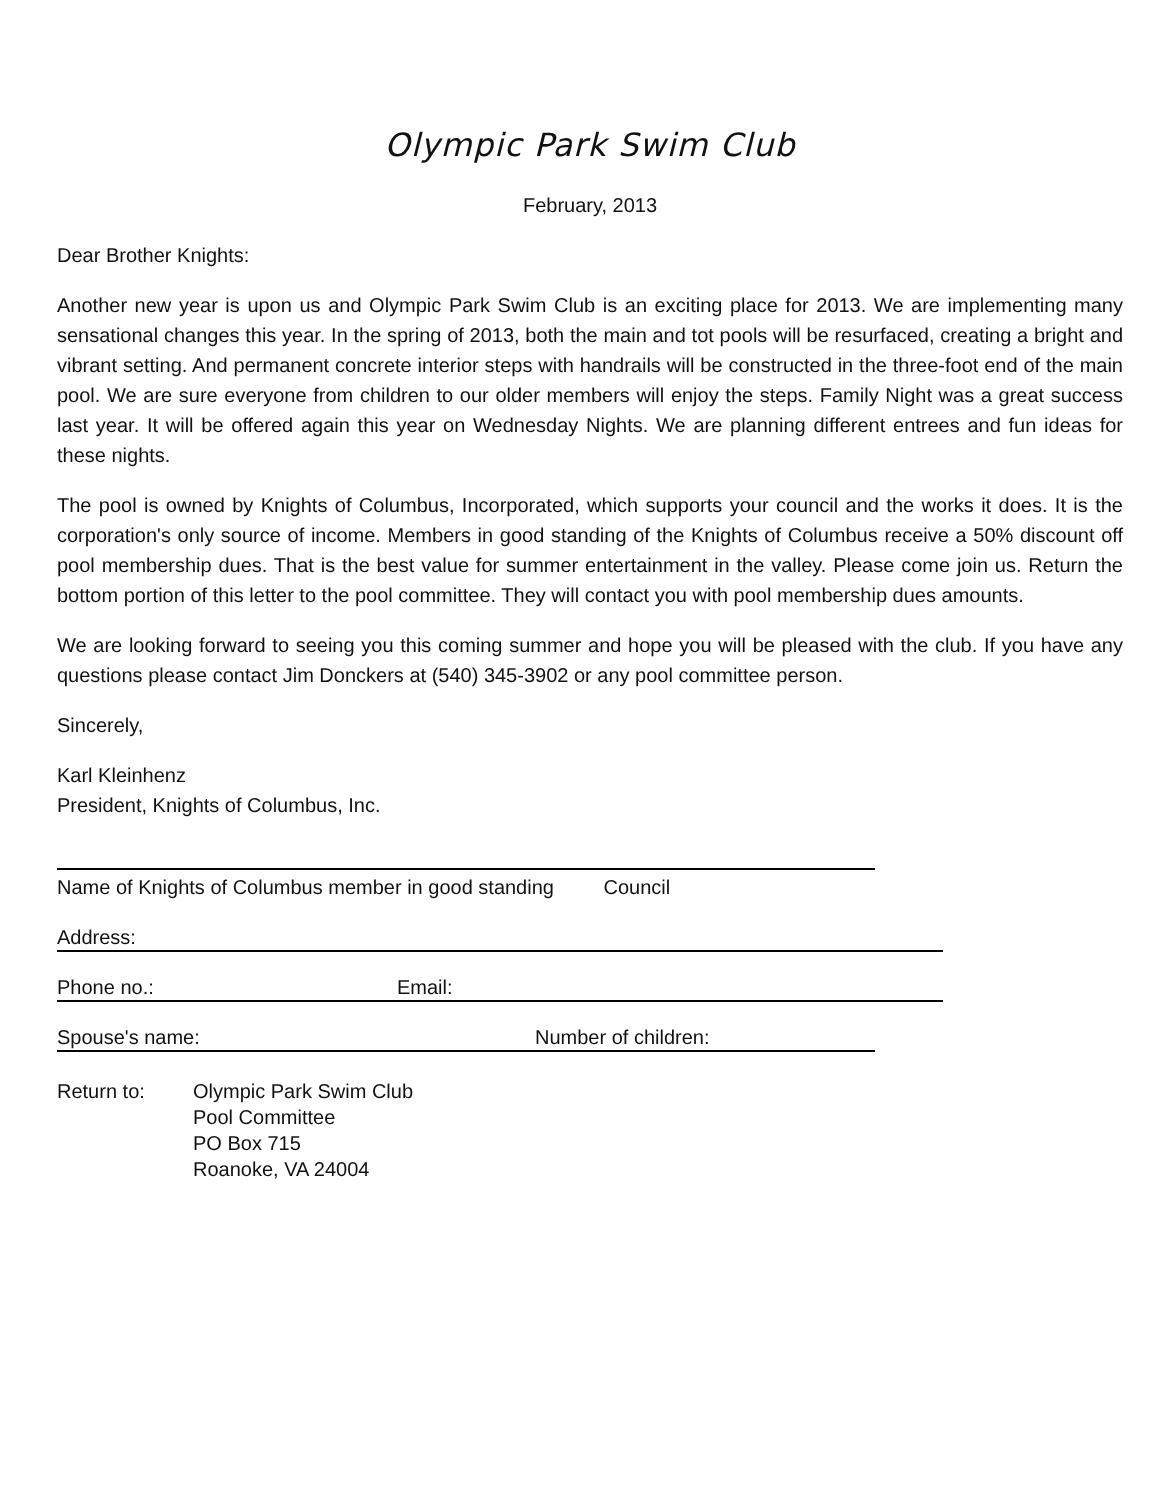Olympic Park Swim Club
February, 2013
Dear Brother Knights:
Another new year is upon us and Olympic Park Swim Club is an exciting place for 2013. We are implementing many sensational changes this year. In the spring of 2013, both the main and tot pools will be resurfaced, creating a bright and vibrant setting. And permanent concrete interior steps with handrails will be constructed in the three-foot end of the main pool. We are sure everyone from children to our older members will enjoy the steps. Family Night was a great success last year. It will be offered again this year on Wednesday Nights. We are planning different entrees and fun ideas for these nights.
The pool is owned by Knights of Columbus, Incorporated, which supports your council and the works it does. It is the corporation's only source of income. Members in good standing of the Knights of Columbus receive a 50% discount off pool membership dues. That is the best value for summer entertainment in the valley. Please come join us. Return the bottom portion of this letter to the pool committee. They will contact you with pool membership dues amounts.
We are looking forward to seeing you this coming summer and hope you will be pleased with the club. If you have any questions please contact Jim Donckers at (540) 345-3902 or any pool committee person.
Sincerely,
Karl Kleinhenz
President, Knights of Columbus, Inc.
Name of Knights of Columbus member in good standing Council
Address:
Phone no.: Email:
Spouse's name: Number of children:
Return to: Olympic Park Swim Club
Pool Committee
PO Box 715
Roanoke, VA 24004